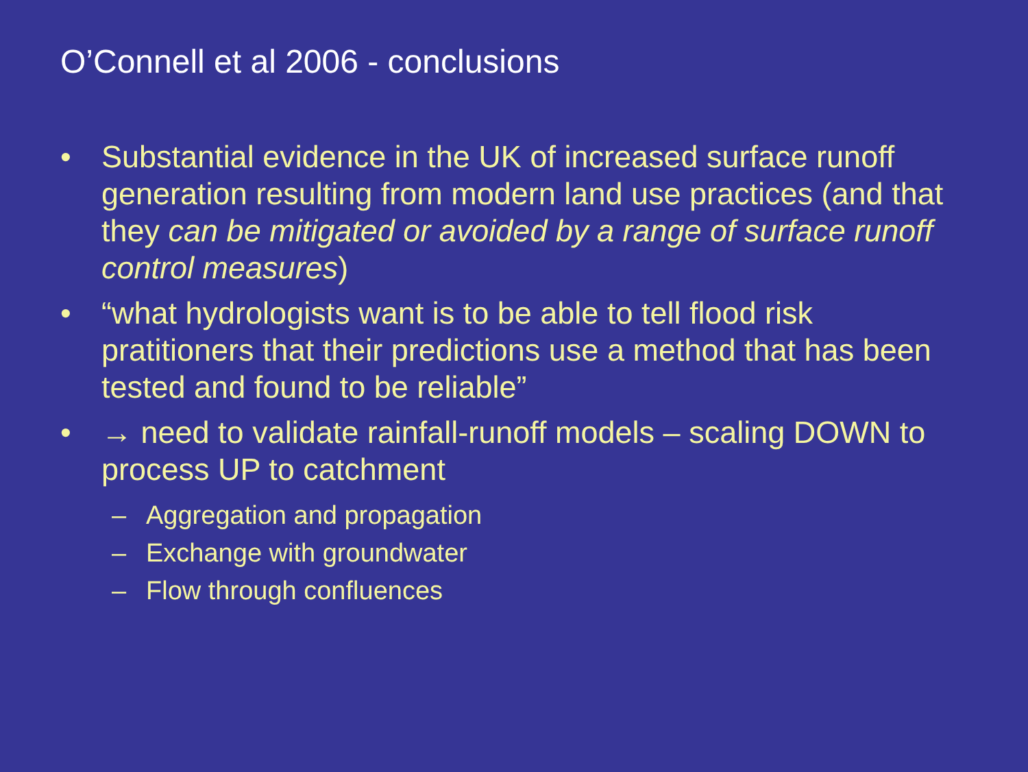O’Connell et al 2006 - conclusions
• Substantial evidence in the UK of increased surface runoff generation resulting from modern land use practices (and that they can be mitigated or avoided by a range of surface runoff control measures)
• “what hydrologists want is to be able to tell flood risk pratitioners that their predictions use a method that has been tested and found to be reliable”
• → need to validate rainfall-runoff models – scaling DOWN to process UP to catchment
– Aggregation and propagation
– Exchange with groundwater
– Flow through confluences